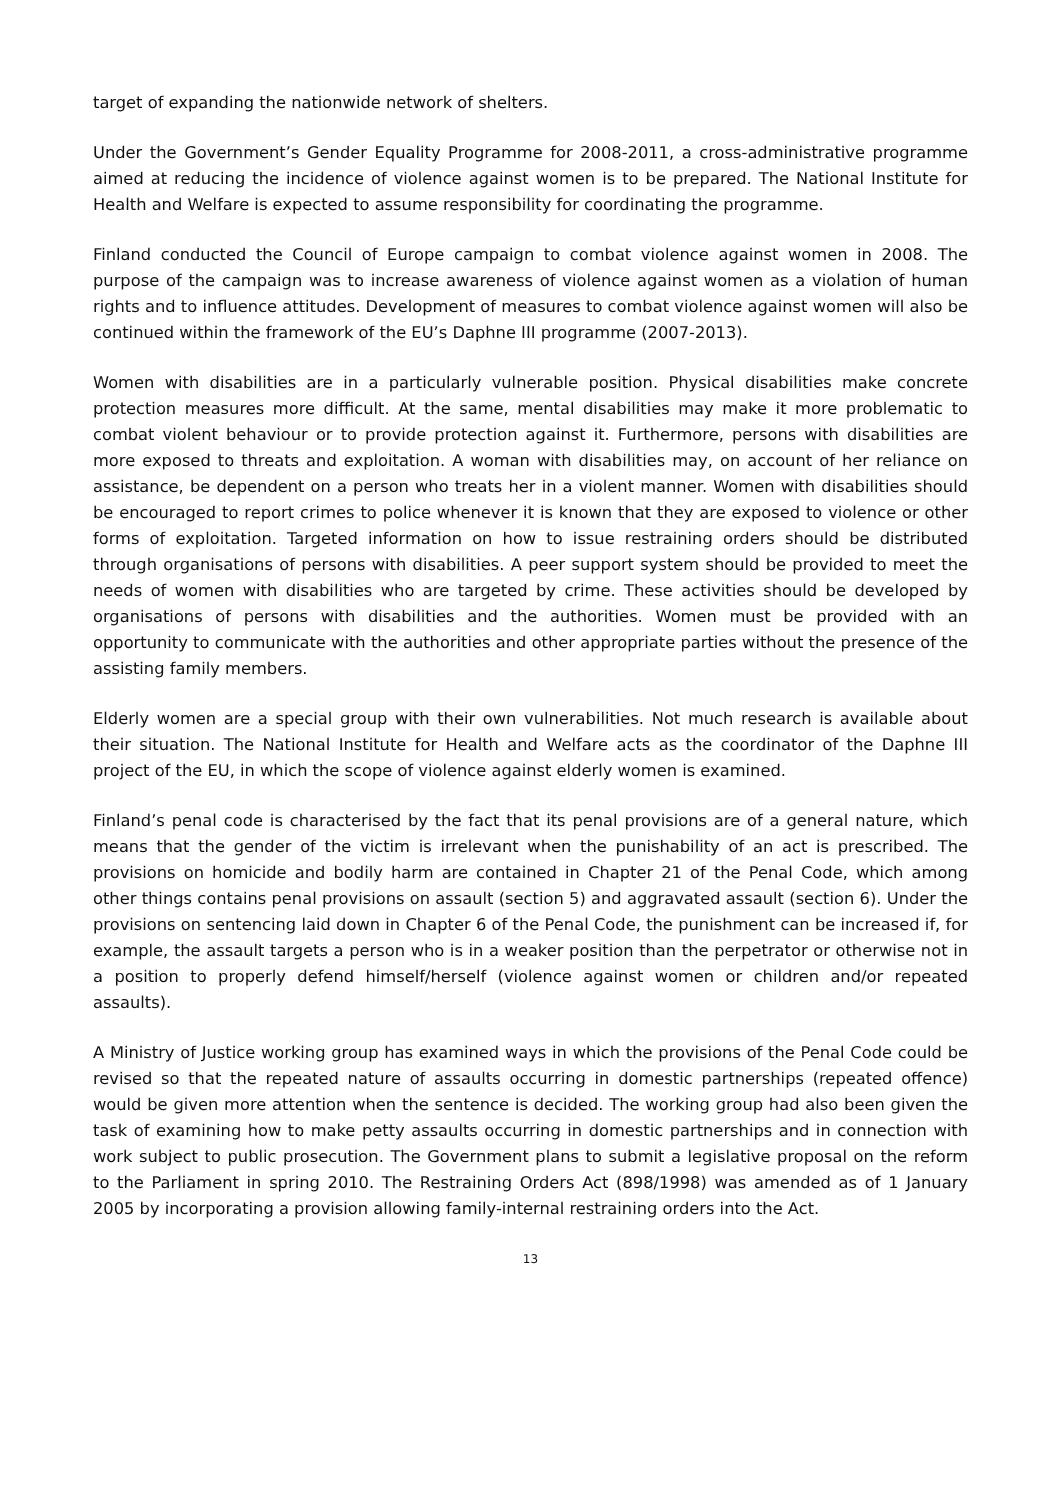target of expanding the nationwide network of shelters.
Under the Government’s Gender Equality Programme for 2008-2011, a cross-administrative programme aimed at reducing the incidence of violence against women is to be prepared. The National Institute for Health and Welfare is expected to assume responsibility for coordinating the programme.
Finland conducted the Council of Europe campaign to combat violence against women in 2008. The purpose of the campaign was to increase awareness of violence against women as a violation of human rights and to influence attitudes. Development of measures to combat violence against women will also be continued within the framework of the EU’s Daphne III programme (2007-2013).
Women with disabilities are in a particularly vulnerable position. Physical disabilities make concrete protection measures more difficult. At the same, mental disabilities may make it more problematic to combat violent behaviour or to provide protection against it. Furthermore, persons with disabilities are more exposed to threats and exploitation. A woman with disabilities may, on account of her reliance on assistance, be dependent on a person who treats her in a violent manner. Women with disabilities should be encouraged to report crimes to police whenever it is known that they are exposed to violence or other forms of exploitation. Targeted information on how to issue restraining orders should be distributed through organisations of persons with disabilities. A peer support system should be provided to meet the needs of women with disabilities who are targeted by crime. These activities should be developed by organisations of persons with disabilities and the authorities. Women must be provided with an opportunity to communicate with the authorities and other appropriate parties without the presence of the assisting family members.
Elderly women are a special group with their own vulnerabilities. Not much research is available about their situation. The National Institute for Health and Welfare acts as the coordinator of the Daphne III project of the EU, in which the scope of violence against elderly women is examined.
Finland’s penal code is characterised by the fact that its penal provisions are of a general nature, which means that the gender of the victim is irrelevant when the punishability of an act is prescribed. The provisions on homicide and bodily harm are contained in Chapter 21 of the Penal Code, which among other things contains penal provisions on assault (section 5) and aggravated assault (section 6). Under the provisions on sentencing laid down in Chapter 6 of the Penal Code, the punishment can be increased if, for example, the assault targets a person who is in a weaker position than the perpetrator or otherwise not in a position to properly defend himself/herself (violence against women or children and/or repeated assaults).
A Ministry of Justice working group has examined ways in which the provisions of the Penal Code could be revised so that the repeated nature of assaults occurring in domestic partnerships (repeated offence) would be given more attention when the sentence is decided. The working group had also been given the task of examining how to make petty assaults occurring in domestic partnerships and in connection with work subject to public prosecution. The Government plans to submit a legislative proposal on the reform to the Parliament in spring 2010. The Restraining Orders Act (898/1998) was amended as of 1 January 2005 by incorporating a provision allowing family-internal restraining orders into the Act.
13